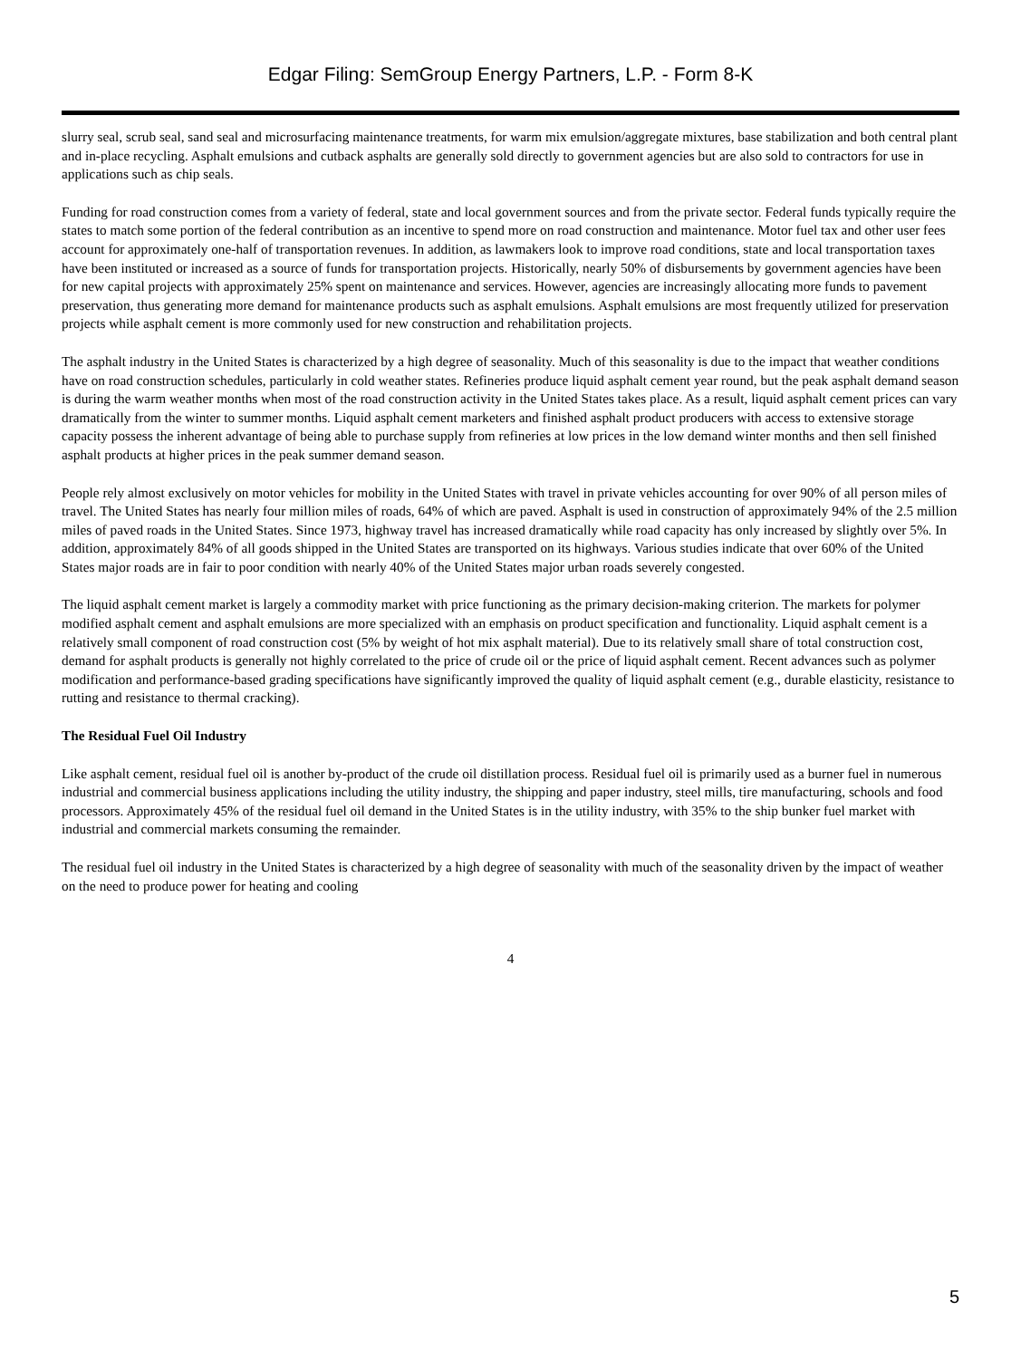Edgar Filing: SemGroup Energy Partners, L.P. - Form 8-K
slurry seal, scrub seal, sand seal and microsurfacing maintenance treatments, for warm mix emulsion/aggregate mixtures, base stabilization and both central plant and in-place recycling. Asphalt emulsions and cutback asphalts are generally sold directly to government agencies but are also sold to contractors for use in applications such as chip seals.
Funding for road construction comes from a variety of federal, state and local government sources and from the private sector. Federal funds typically require the states to match some portion of the federal contribution as an incentive to spend more on road construction and maintenance. Motor fuel tax and other user fees account for approximately one-half of transportation revenues. In addition, as lawmakers look to improve road conditions, state and local transportation taxes have been instituted or increased as a source of funds for transportation projects. Historically, nearly 50% of disbursements by government agencies have been for new capital projects with approximately 25% spent on maintenance and services. However, agencies are increasingly allocating more funds to pavement preservation, thus generating more demand for maintenance products such as asphalt emulsions. Asphalt emulsions are most frequently utilized for preservation projects while asphalt cement is more commonly used for new construction and rehabilitation projects.
The asphalt industry in the United States is characterized by a high degree of seasonality. Much of this seasonality is due to the impact that weather conditions have on road construction schedules, particularly in cold weather states. Refineries produce liquid asphalt cement year round, but the peak asphalt demand season is during the warm weather months when most of the road construction activity in the United States takes place. As a result, liquid asphalt cement prices can vary dramatically from the winter to summer months. Liquid asphalt cement marketers and finished asphalt product producers with access to extensive storage capacity possess the inherent advantage of being able to purchase supply from refineries at low prices in the low demand winter months and then sell finished asphalt products at higher prices in the peak summer demand season.
People rely almost exclusively on motor vehicles for mobility in the United States with travel in private vehicles accounting for over 90% of all person miles of travel. The United States has nearly four million miles of roads, 64% of which are paved. Asphalt is used in construction of approximately 94% of the 2.5 million miles of paved roads in the United States. Since 1973, highway travel has increased dramatically while road capacity has only increased by slightly over 5%. In addition, approximately 84% of all goods shipped in the United States are transported on its highways. Various studies indicate that over 60% of the United States major roads are in fair to poor condition with nearly 40% of the United States major urban roads severely congested.
The liquid asphalt cement market is largely a commodity market with price functioning as the primary decision-making criterion. The markets for polymer modified asphalt cement and asphalt emulsions are more specialized with an emphasis on product specification and functionality. Liquid asphalt cement is a relatively small component of road construction cost (5% by weight of hot mix asphalt material). Due to its relatively small share of total construction cost, demand for asphalt products is generally not highly correlated to the price of crude oil or the price of liquid asphalt cement. Recent advances such as polymer modification and performance-based grading specifications have significantly improved the quality of liquid asphalt cement (e.g., durable elasticity, resistance to rutting and resistance to thermal cracking).
The Residual Fuel Oil Industry
Like asphalt cement, residual fuel oil is another by-product of the crude oil distillation process. Residual fuel oil is primarily used as a burner fuel in numerous industrial and commercial business applications including the utility industry, the shipping and paper industry, steel mills, tire manufacturing, schools and food processors. Approximately 45% of the residual fuel oil demand in the United States is in the utility industry, with 35% to the ship bunker fuel market with industrial and commercial markets consuming the remainder.
The residual fuel oil industry in the United States is characterized by a high degree of seasonality with much of the seasonality driven by the impact of weather on the need to produce power for heating and cooling
4
5